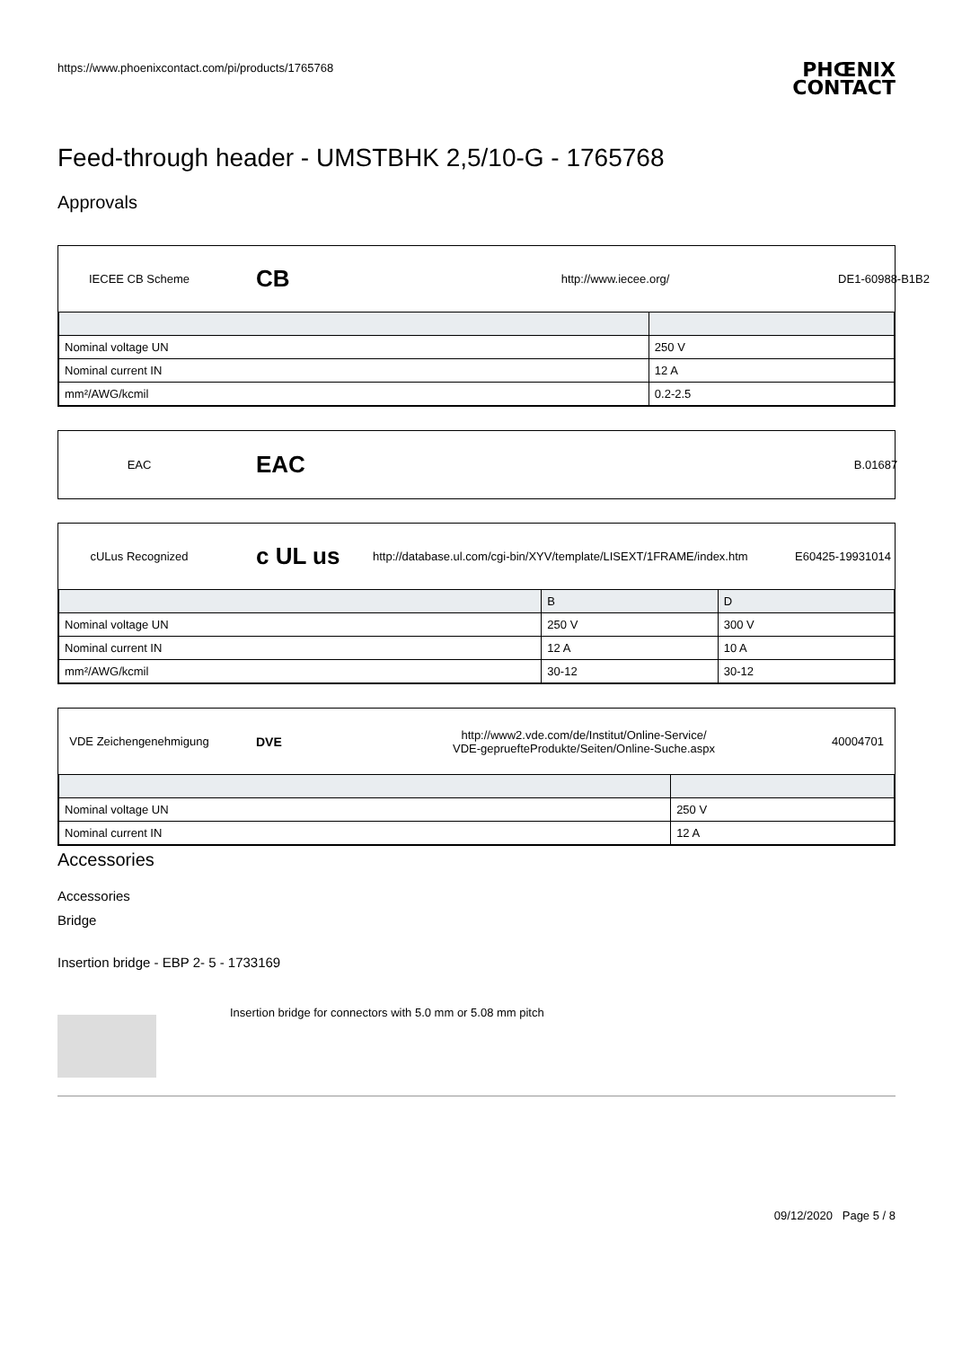https://www.phoenixcontact.com/pi/products/1765768
PHŒNIX
CONTACT
Feed-through header - UMSTBHK 2,5/10-G - 1765768
Approvals
IECEE CB Scheme
CB
http://www.iecee.org/ DE1-60988-B1B2
| Nominal voltage UN | 250 V |
| Nominal current IN | 12 A |
| mm²/AWG/kcmil | 0.2-2.5 |
EAC
EAC
B.01687
cULus Recognized
c UL us
http://database.ul.com/cgi-bin/XYV/template/LISEXT/1FRAME/index.htm
E60425-19931014
| | B | D |
| --- | --- | --- |
| Nominal voltage UN | 250 V | 300 V |
| Nominal current IN | 12 A | 10 A |
| mm²/AWG/kcmil | 30-12 | 30-12 |
VDE Zeichengenehmigung DVE
http://www2.vde.com/de/Institut/Online-Service/
VDE-gepruefteProdukte/Seiten/Online-Suche.aspx
40004701
| Nominal voltage UN | 250 V |
| Nominal current IN | 12 A |
Accessories
Accessories
Bridge
Insertion bridge - EBP 2- 5 - 1733169
Insertion bridge for connectors with 5.0 mm or 5.08 mm pitch
09/12/2020 Page 5 / 8